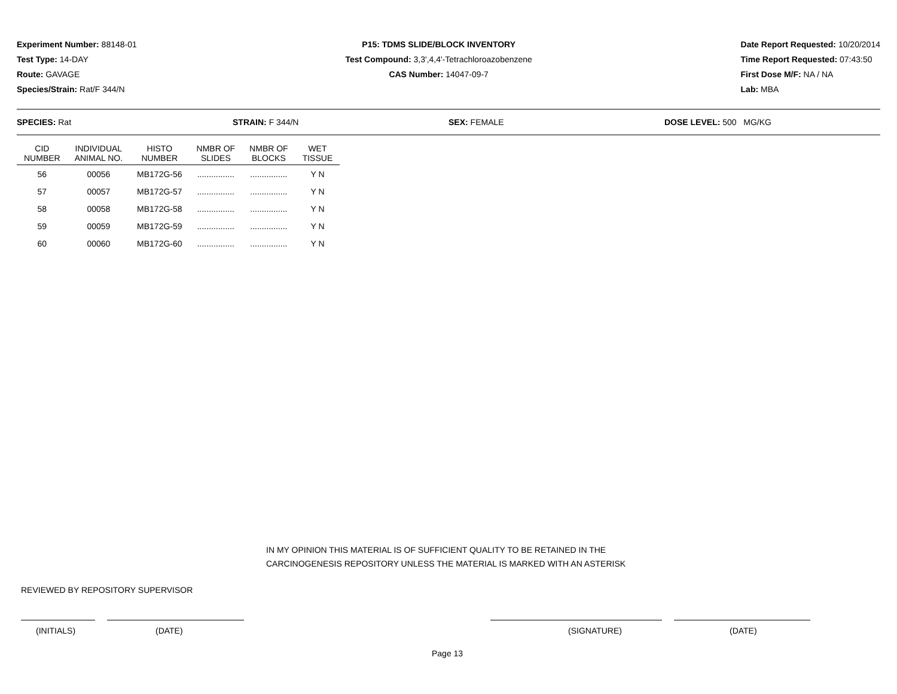Experiment Number: 88148-01
Test Type: 14-DAY
Route: GAVAGE
Species/Strain: Rat/F 344/N
P15: TDMS SLIDE/BLOCK INVENTORY
Test Compound: 3,3',4,4'-Tetrachloroazobenzene
CAS Number: 14047-09-7
Date Report Requested: 10/20/2014
Time Report Requested: 07:43:50
First Dose M/F: NA / NA
Lab: MBA
SPECIES: Rat STRAIN: F 344/N SEX: FEMALE DOSE LEVEL: 500 MG/KG
| CID NUMBER | INDIVIDUAL ANIMAL NO. | HISTO NUMBER | NMBR OF SLIDES | NMBR OF BLOCKS | WET TISSUE |
| --- | --- | --- | --- | --- | --- |
| 56 | 00056 | MB172G-56 | ................ | ................ | Y N |
| 57 | 00057 | MB172G-57 | ................ | ................ | Y N |
| 58 | 00058 | MB172G-58 | ................ | ................ | Y N |
| 59 | 00059 | MB172G-59 | ................ | ................ | Y N |
| 60 | 00060 | MB172G-60 | ................ | ................ | Y N |
IN MY OPINION THIS MATERIAL IS OF SUFFICIENT QUALITY TO BE RETAINED IN THE
CARCINOGENESIS REPOSITORY UNLESS THE MATERIAL IS MARKED WITH AN ASTERISK
REVIEWED BY REPOSITORY SUPERVISOR
(INITIALS) (DATE) (SIGNATURE) (DATE)
Page 13